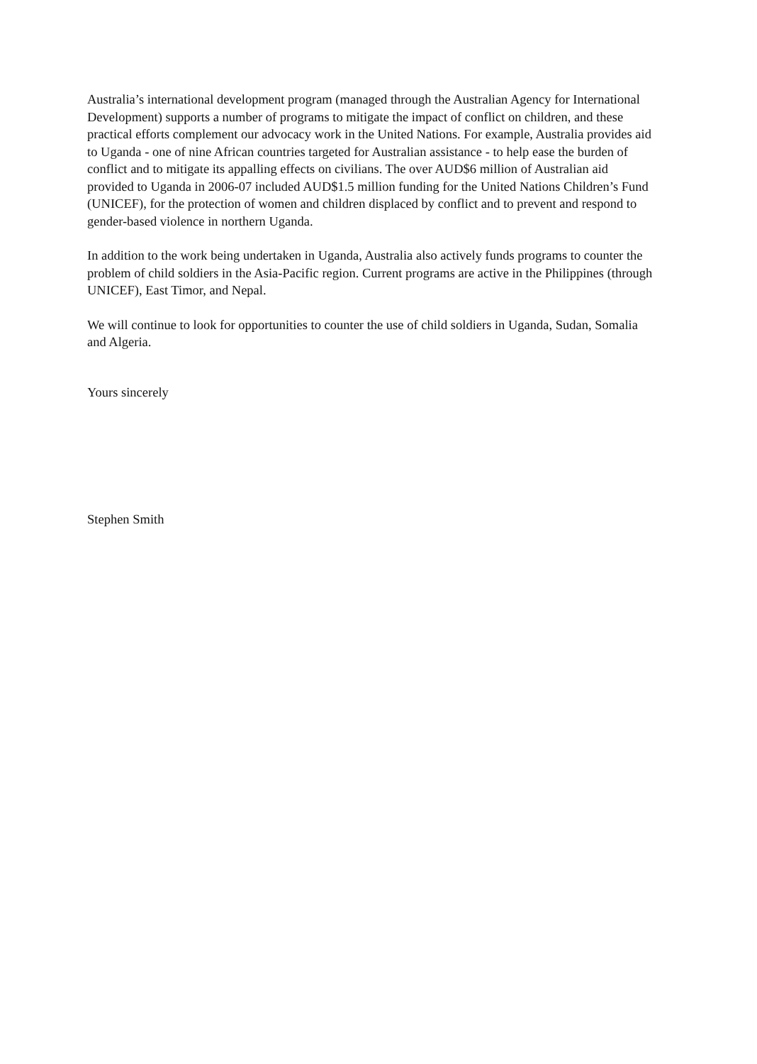Australia’s international development program (managed through the Australian Agency for International Development) supports a number of programs to mitigate the impact of conflict on children, and these practical efforts complement our advocacy work in the United Nations. For example, Australia provides aid to Uganda - one of nine African countries targeted for Australian assistance - to help ease the burden of conflict and to mitigate its appalling effects on civilians. The over AUD$6 million of Australian aid provided to Uganda in 2006-07 included AUD$1.5 million funding for the United Nations Children’s Fund (UNICEF), for the protection of women and children displaced by conflict and to prevent and respond to gender-based violence in northern Uganda.
In addition to the work being undertaken in Uganda, Australia also actively funds programs to counter the problem of child soldiers in the Asia-Pacific region. Current programs are active in the Philippines (through UNICEF), East Timor, and Nepal.
We will continue to look for opportunities to counter the use of child soldiers in Uganda, Sudan, Somalia and Algeria.
Yours sincerely
Stephen Smith